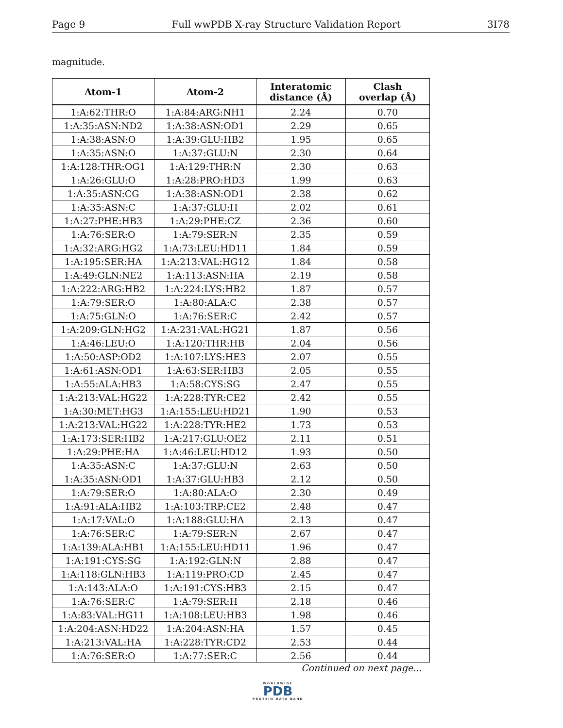Page 9 Full wwPDB X-ray Structure Validation Report 3I78
magnitude.
| Atom-1 | Atom-2 | Interatomic distance (Å) | Clash overlap (Å) |
| --- | --- | --- | --- |
| 1:A:62:THR:O | 1:A:84:ARG:NH1 | 2.24 | 0.70 |
| 1:A:35:ASN:ND2 | 1:A:38:ASN:OD1 | 2.29 | 0.65 |
| 1:A:38:ASN:O | 1:A:39:GLU:HB2 | 1.95 | 0.65 |
| 1:A:35:ASN:O | 1:A:37:GLU:N | 2.30 | 0.64 |
| 1:A:128:THR:OG1 | 1:A:129:THR:N | 2.30 | 0.63 |
| 1:A:26:GLU:O | 1:A:28:PRO:HD3 | 1.99 | 0.63 |
| 1:A:35:ASN:CG | 1:A:38:ASN:OD1 | 2.38 | 0.62 |
| 1:A:35:ASN:C | 1:A:37:GLU:H | 2.02 | 0.61 |
| 1:A:27:PHE:HB3 | 1:A:29:PHE:CZ | 2.36 | 0.60 |
| 1:A:76:SER:O | 1:A:79:SER:N | 2.35 | 0.59 |
| 1:A:32:ARG:HG2 | 1:A:73:LEU:HD11 | 1.84 | 0.59 |
| 1:A:195:SER:HA | 1:A:213:VAL:HG12 | 1.84 | 0.58 |
| 1:A:49:GLN:NE2 | 1:A:113:ASN:HA | 2.19 | 0.58 |
| 1:A:222:ARG:HB2 | 1:A:224:LYS:HB2 | 1.87 | 0.57 |
| 1:A:79:SER:O | 1:A:80:ALA:C | 2.38 | 0.57 |
| 1:A:75:GLN:O | 1:A:76:SER:C | 2.42 | 0.57 |
| 1:A:209:GLN:HG2 | 1:A:231:VAL:HG21 | 1.87 | 0.56 |
| 1:A:46:LEU:O | 1:A:120:THR:HB | 2.04 | 0.56 |
| 1:A:50:ASP:OD2 | 1:A:107:LYS:HE3 | 2.07 | 0.55 |
| 1:A:61:ASN:OD1 | 1:A:63:SER:HB3 | 2.05 | 0.55 |
| 1:A:55:ALA:HB3 | 1:A:58:CYS:SG | 2.47 | 0.55 |
| 1:A:213:VAL:HG22 | 1:A:228:TYR:CE2 | 2.42 | 0.55 |
| 1:A:30:MET:HG3 | 1:A:155:LEU:HD21 | 1.90 | 0.53 |
| 1:A:213:VAL:HG22 | 1:A:228:TYR:HE2 | 1.73 | 0.53 |
| 1:A:173:SER:HB2 | 1:A:217:GLU:OE2 | 2.11 | 0.51 |
| 1:A:29:PHE:HA | 1:A:46:LEU:HD12 | 1.93 | 0.50 |
| 1:A:35:ASN:C | 1:A:37:GLU:N | 2.63 | 0.50 |
| 1:A:35:ASN:OD1 | 1:A:37:GLU:HB3 | 2.12 | 0.50 |
| 1:A:79:SER:O | 1:A:80:ALA:O | 2.30 | 0.49 |
| 1:A:91:ALA:HB2 | 1:A:103:TRP:CE2 | 2.48 | 0.47 |
| 1:A:17:VAL:O | 1:A:188:GLU:HA | 2.13 | 0.47 |
| 1:A:76:SER:C | 1:A:79:SER:N | 2.67 | 0.47 |
| 1:A:139:ALA:HB1 | 1:A:155:LEU:HD11 | 1.96 | 0.47 |
| 1:A:191:CYS:SG | 1:A:192:GLN:N | 2.88 | 0.47 |
| 1:A:118:GLN:HB3 | 1:A:119:PRO:CD | 2.45 | 0.47 |
| 1:A:143:ALA:O | 1:A:191:CYS:HB3 | 2.15 | 0.47 |
| 1:A:76:SER:C | 1:A:79:SER:H | 2.18 | 0.46 |
| 1:A:83:VAL:HG11 | 1:A:108:LEU:HB3 | 1.98 | 0.46 |
| 1:A:204:ASN:HD22 | 1:A:204:ASN:HA | 1.57 | 0.45 |
| 1:A:213:VAL:HA | 1:A:228:TYR:CD2 | 2.53 | 0.44 |
| 1:A:76:SER:O | 1:A:77:SER:C | 2.56 | 0.44 |
Continued on next page...
WORLDWIDE
PDB
PROTEIN DATA BANK